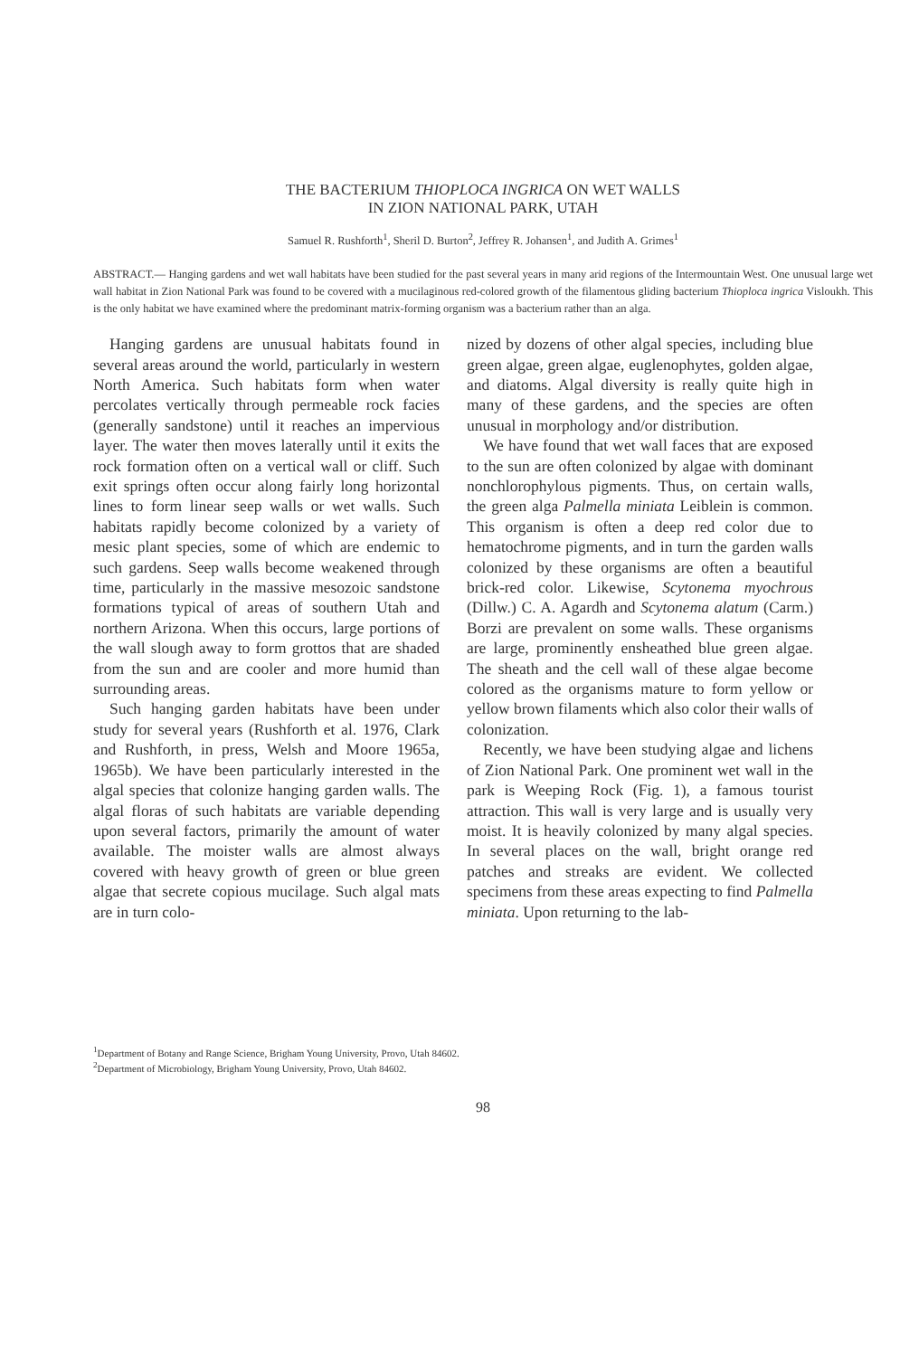THE BACTERIUM THIOPLOCA INGRICA ON WET WALLS
IN ZION NATIONAL PARK, UTAH
Samuel R. Rushforth<sup>1</sup>, Sheril D. Burton<sup>2</sup>, Jeffrey R. Johansen<sup>1</sup>, and Judith A. Grimes<sup>1</sup>
ABSTRACT.— Hanging gardens and wet wall habitats have been studied for the past several years in many arid regions of the Intermountain West. One unusual large wet wall habitat in Zion National Park was found to be covered with a mucilaginous red-colored growth of the filamentous gliding bacterium Thioploca ingrica Visloukh. This is the only habitat we have examined where the predominant matrix-forming organism was a bacterium rather than an alga.
Hanging gardens are unusual habitats found in several areas around the world, particularly in western North America. Such habitats form when water percolates vertically through permeable rock facies (generally sandstone) until it reaches an impervious layer. The water then moves laterally until it exits the rock formation often on a vertical wall or cliff. Such exit springs often occur along fairly long horizontal lines to form linear seep walls or wet walls. Such habitats rapidly become colonized by a variety of mesic plant species, some of which are endemic to such gardens. Seep walls become weakened through time, particularly in the massive mesozoic sandstone formations typical of areas of southern Utah and northern Arizona. When this occurs, large portions of the wall slough away to form grottos that are shaded from the sun and are cooler and more humid than surrounding areas.
Such hanging garden habitats have been under study for several years (Rushforth et al. 1976, Clark and Rushforth, in press, Welsh and Moore 1965a, 1965b). We have been particularly interested in the algal species that colonize hanging garden walls. The algal floras of such habitats are variable depending upon several factors, primarily the amount of water available. The moister walls are almost always covered with heavy growth of green or blue green algae that secrete copious mucilage. Such algal mats are in turn colo-
nized by dozens of other algal species, including blue green algae, green algae, euglenophytes, golden algae, and diatoms. Algal diversity is really quite high in many of these gardens, and the species are often unusual in morphology and/or distribution.
We have found that wet wall faces that are exposed to the sun are often colonized by algae with dominant nonchlorophylous pigments. Thus, on certain walls, the green alga Palmella miniata Leiblein is common. This organism is often a deep red color due to hematochrome pigments, and in turn the garden walls colonized by these organisms are often a beautiful brick-red color. Likewise, Scytonema myochrous (Dillw.) C. A. Agardh and Scytonema alatum (Carm.) Borzi are prevalent on some walls. These organisms are large, prominently ensheathed blue green algae. The sheath and the cell wall of these algae become colored as the organisms mature to form yellow or yellow brown filaments which also color their walls of colonization.
Recently, we have been studying algae and lichens of Zion National Park. One prominent wet wall in the park is Weeping Rock (Fig. 1), a famous tourist attraction. This wall is very large and is usually very moist. It is heavily colonized by many algal species. In several places on the wall, bright orange red patches and streaks are evident. We collected specimens from these areas expecting to find Palmella miniata. Upon returning to the lab-
<sup>1</sup> Department of Botany and Range Science, Brigham Young University, Provo, Utah 84602.
<sup>2</sup> Department of Microbiology, Brigham Young University, Provo, Utah 84602.
98